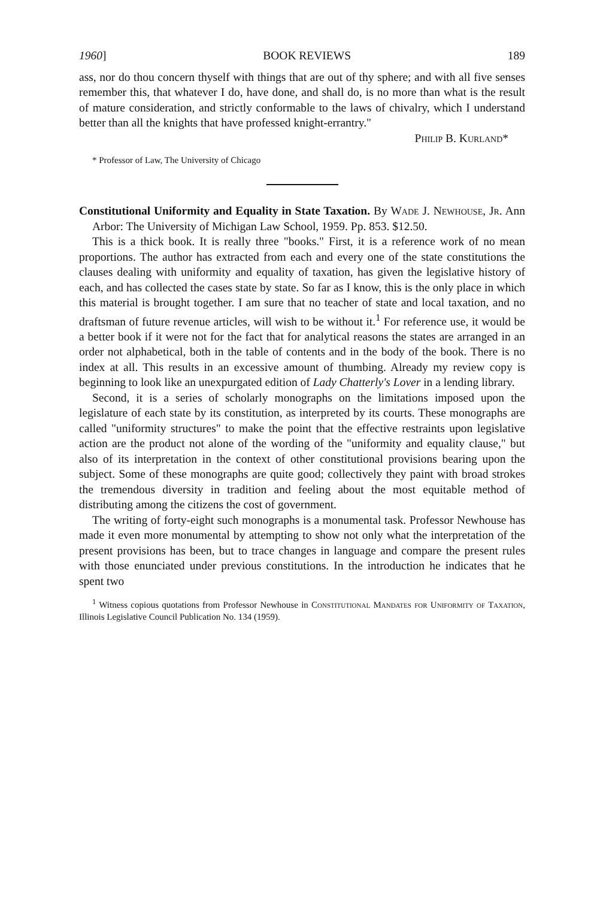1960] BOOK REVIEWS 189
ass, nor do thou concern thyself with things that are out of thy sphere; and with all five senses remember this, that whatever I do, have done, and shall do, is no more than what is the result of mature consideration, and strictly conformable to the laws of chivalry, which I understand better than all the knights that have professed knight-errantry."
Philip B. Kurland*
* Professor of Law, The University of Chicago
Constitutional Uniformity and Equality in State Taxation. By Wade J. Newhouse, Jr. Ann Arbor: The University of Michigan Law School, 1959. Pp. 853. $12.50.
This is a thick book. It is really three "books." First, it is a reference work of no mean proportions. The author has extracted from each and every one of the state constitutions the clauses dealing with uniformity and equality of taxation, has given the legislative history of each, and has collected the cases state by state. So far as I know, this is the only place in which this material is brought together. I am sure that no teacher of state and local taxation, and no draftsman of future revenue articles, will wish to be without it.<sup>1</sup> For reference use, it would be a better book if it were not for the fact that for analytical reasons the states are arranged in an order not alphabetical, both in the table of contents and in the body of the book. There is no index at all. This results in an excessive amount of thumbing. Already my review copy is beginning to look like an unexpurgated edition of Lady Chatterly's Lover in a lending library.
Second, it is a series of scholarly monographs on the limitations imposed upon the legislature of each state by its constitution, as interpreted by its courts. These monographs are called "uniformity structures" to make the point that the effective restraints upon legislative action are the product not alone of the wording of the "uniformity and equality clause," but also of its interpretation in the context of other constitutional provisions bearing upon the subject. Some of these monographs are quite good; collectively they paint with broad strokes the tremendous diversity in tradition and feeling about the most equitable method of distributing among the citizens the cost of government.
The writing of forty-eight such monographs is a monumental task. Professor Newhouse has made it even more monumental by attempting to show not only what the interpretation of the present provisions has been, but to trace changes in language and compare the present rules with those enunciated under previous constitutions. In the introduction he indicates that he spent two
<sup>1</sup> Witness copious quotations from Professor Newhouse in Constitutional Mandates for Uniformity of Taxation, Illinois Legislative Council Publication No. 134 (1959).